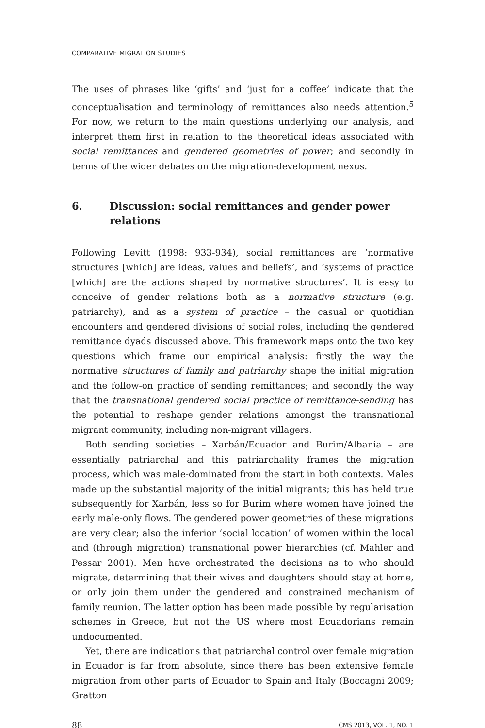COMPARATIVE MIGRATION STUDIES
The uses of phrases like ‘gifts’ and ‘just for a coffee’ indicate that the conceptualisation and terminology of remittances also needs attention.<sup>5</sup> For now, we return to the main questions underlying our analysis, and interpret them first in relation to the theoretical ideas associated with social remittances and gendered geometries of power; and secondly in terms of the wider debates on the migration-development nexus.
6. Discussion: social remittances and gender power relations
Following Levitt (1998: 933-934), social remittances are ‘normative structures [which] are ideas, values and beliefs’, and ‘systems of practice [which] are the actions shaped by normative structures’. It is easy to conceive of gender relations both as a normative structure (e.g. patriarchy), and as a system of practice – the casual or quotidian encounters and gendered divisions of social roles, including the gendered remittance dyads discussed above. This framework maps onto the two key questions which frame our empirical analysis: firstly the way the normative structures of family and patriarchy shape the initial migration and the follow-on practice of sending remittances; and secondly the way that the transnational gendered social practice of remittance-sending has the potential to reshape gender relations amongst the transnational migrant community, including non-migrant villagers.
Both sending societies – Xarbán/Ecuador and Burim/Albania – are essentially patriarchal and this patriarchality frames the migration process, which was male-dominated from the start in both contexts. Males made up the substantial majority of the initial migrants; this has held true subsequently for Xarbán, less so for Burim where women have joined the early male-only flows. The gendered power geometries of these migrations are very clear; also the inferior ‘social location’ of women within the local and (through migration) transnational power hierarchies (cf. Mahler and Pessar 2001). Men have orchestrated the decisions as to who should migrate, determining that their wives and daughters should stay at home, or only join them under the gendered and constrained mechanism of family reunion. The latter option has been made possible by regularisation schemes in Greece, but not the US where most Ecuadorians remain undocumented.
Yet, there are indications that patriarchal control over female migration in Ecuador is far from absolute, since there has been extensive female migration from other parts of Ecuador to Spain and Italy (Boccagni 2009; Gratton
88 CMS 2013, VOL. 1, NO. 1